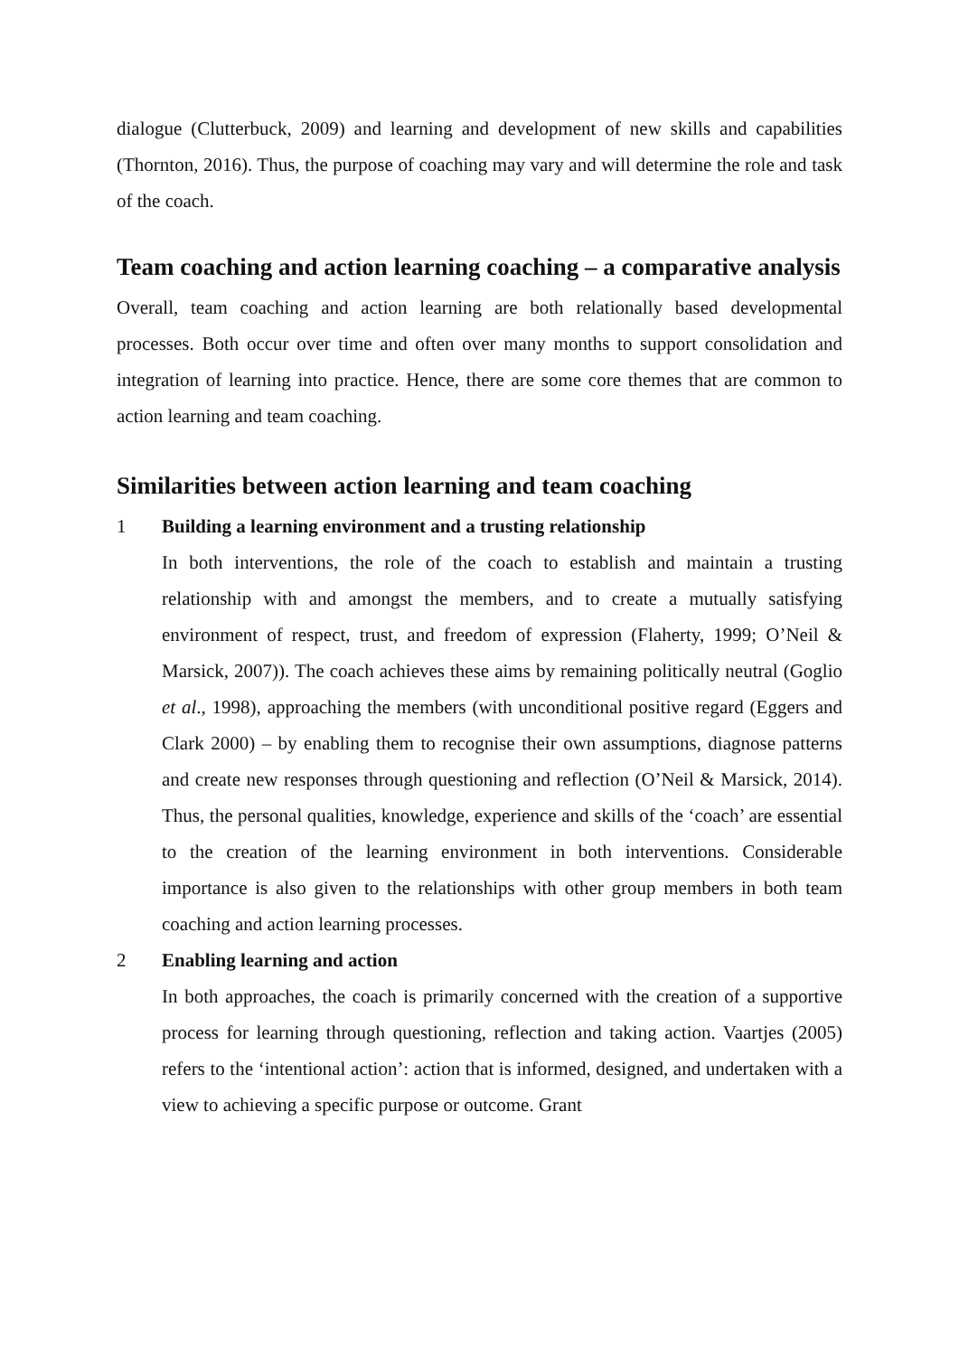dialogue (Clutterbuck, 2009) and learning and development of new skills and capabilities (Thornton, 2016). Thus, the purpose of coaching may vary and will determine the role and task of the coach.
Team coaching and action learning coaching – a comparative analysis
Overall, team coaching and action learning are both relationally based developmental processes. Both occur over time and often over many months to support consolidation and integration of learning into practice. Hence, there are some core themes that are common to action learning and team coaching.
Similarities between action learning and team coaching
1 Building a learning environment and a trusting relationship
In both interventions, the role of the coach to establish and maintain a trusting relationship with and amongst the members, and to create a mutually satisfying environment of respect, trust, and freedom of expression (Flaherty, 1999; O’Neil & Marsick, 2007)). The coach achieves these aims by remaining politically neutral (Goglio et al., 1998), approaching the members (with unconditional positive regard (Eggers and Clark 2000) – by enabling them to recognise their own assumptions, diagnose patterns and create new responses through questioning and reflection (O’Neil & Marsick, 2014). Thus, the personal qualities, knowledge, experience and skills of the ‘coach’ are essential to the creation of the learning environment in both interventions. Considerable importance is also given to the relationships with other group members in both team coaching and action learning processes.
2 Enabling learning and action
In both approaches, the coach is primarily concerned with the creation of a supportive process for learning through questioning, reflection and taking action. Vaartjes (2005) refers to the ‘intentional action’: action that is informed, designed, and undertaken with a view to achieving a specific purpose or outcome. Grant